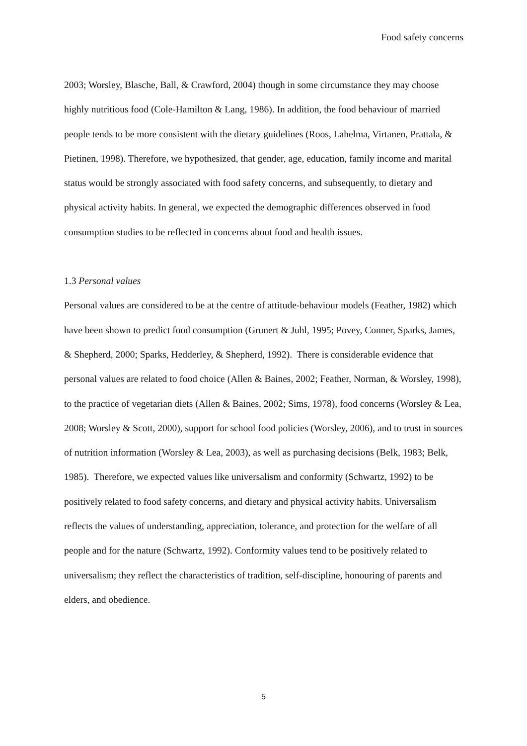Food safety concerns
2003; Worsley, Blasche, Ball, & Crawford, 2004) though in some circumstance they may choose highly nutritious food (Cole-Hamilton & Lang, 1986). In addition, the food behaviour of married people tends to be more consistent with the dietary guidelines (Roos, Lahelma, Virtanen, Prattala, & Pietinen, 1998). Therefore, we hypothesized, that gender, age, education, family income and marital status would be strongly associated with food safety concerns, and subsequently, to dietary and physical activity habits. In general, we expected the demographic differences observed in food consumption studies to be reflected in concerns about food and health issues.
1.3 Personal values
Personal values are considered to be at the centre of attitude-behaviour models (Feather, 1982) which have been shown to predict food consumption (Grunert & Juhl, 1995; Povey, Conner, Sparks, James, & Shepherd, 2000; Sparks, Hedderley, & Shepherd, 1992). There is considerable evidence that personal values are related to food choice (Allen & Baines, 2002; Feather, Norman, & Worsley, 1998), to the practice of vegetarian diets (Allen & Baines, 2002; Sims, 1978), food concerns (Worsley & Lea, 2008; Worsley & Scott, 2000), support for school food policies (Worsley, 2006), and to trust in sources of nutrition information (Worsley & Lea, 2003), as well as purchasing decisions (Belk, 1983; Belk, 1985). Therefore, we expected values like universalism and conformity (Schwartz, 1992) to be positively related to food safety concerns, and dietary and physical activity habits. Universalism reflects the values of understanding, appreciation, tolerance, and protection for the welfare of all people and for the nature (Schwartz, 1992). Conformity values tend to be positively related to universalism; they reflect the characteristics of tradition, self-discipline, honouring of parents and elders, and obedience.
5